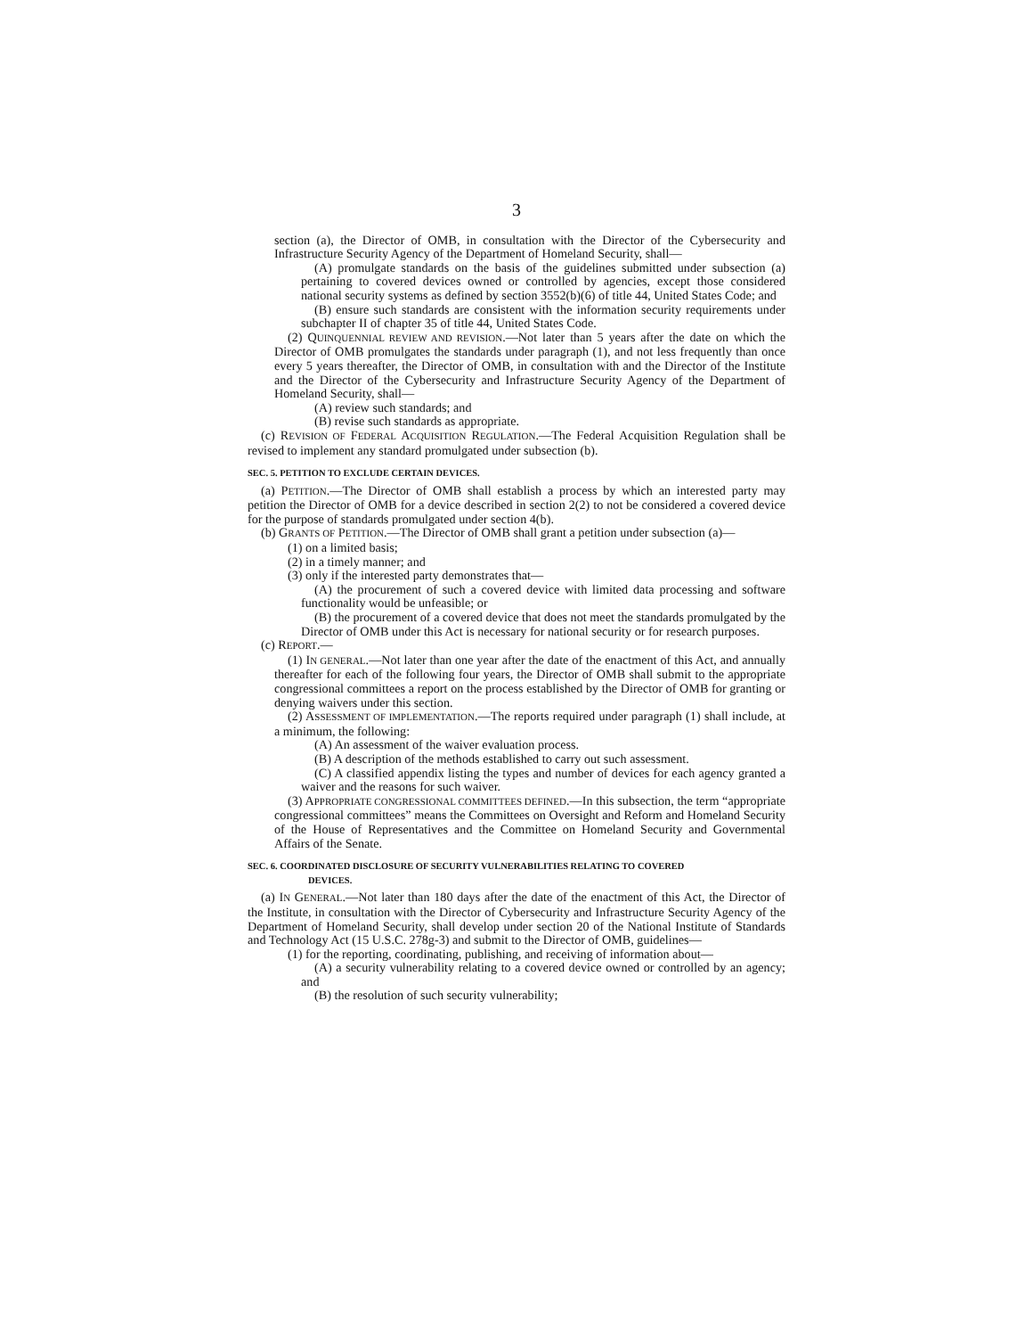3
section (a), the Director of OMB, in consultation with the Director of the Cybersecurity and Infrastructure Security Agency of the Department of Homeland Security, shall—
(A) promulgate standards on the basis of the guidelines submitted under subsection (a) pertaining to covered devices owned or controlled by agencies, except those considered national security systems as defined by section 3552(b)(6) of title 44, United States Code; and
(B) ensure such standards are consistent with the information security requirements under subchapter II of chapter 35 of title 44, United States Code.
(2) QUINQUENNIAL REVIEW AND REVISION.—Not later than 5 years after the date on which the Director of OMB promulgates the standards under paragraph (1), and not less frequently than once every 5 years thereafter, the Director of OMB, in consultation with and the Director of the Institute and the Director of the Cybersecurity and Infrastructure Security Agency of the Department of Homeland Security, shall—
(A) review such standards; and
(B) revise such standards as appropriate.
(c) REVISION OF FEDERAL ACQUISITION REGULATION.—The Federal Acquisition Regulation shall be revised to implement any standard promulgated under subsection (b).
SEC. 5. PETITION TO EXCLUDE CERTAIN DEVICES.
(a) PETITION.—The Director of OMB shall establish a process by which an interested party may petition the Director of OMB for a device described in section 2(2) to not be considered a covered device for the purpose of standards promulgated under section 4(b).
(b) GRANTS OF PETITION.—The Director of OMB shall grant a petition under subsection (a)—
(1) on a limited basis;
(2) in a timely manner; and
(3) only if the interested party demonstrates that—
(A) the procurement of such a covered device with limited data processing and software functionality would be unfeasible; or
(B) the procurement of a covered device that does not meet the standards promulgated by the Director of OMB under this Act is necessary for national security or for research purposes.
(c) REPORT.—
(1) IN GENERAL.—Not later than one year after the date of the enactment of this Act, and annually thereafter for each of the following four years, the Director of OMB shall submit to the appropriate congressional committees a report on the process established by the Director of OMB for granting or denying waivers under this section.
(2) ASSESSMENT OF IMPLEMENTATION.—The reports required under paragraph (1) shall include, at a minimum, the following:
(A) An assessment of the waiver evaluation process.
(B) A description of the methods established to carry out such assessment.
(C) A classified appendix listing the types and number of devices for each agency granted a waiver and the reasons for such waiver.
(3) APPROPRIATE CONGRESSIONAL COMMITTEES DEFINED.—In this subsection, the term “appropriate congressional committees” means the Committees on Oversight and Reform and Homeland Security of the House of Representatives and the Committee on Homeland Security and Governmental Affairs of the Senate.
SEC. 6. COORDINATED DISCLOSURE OF SECURITY VULNERABILITIES RELATING TO COVERED
DEVICES.
(a) IN GENERAL.—Not later than 180 days after the date of the enactment of this Act, the Director of the Institute, in consultation with the Director of Cybersecurity and Infrastructure Security Agency of the Department of Homeland Security, shall develop under section 20 of the National Institute of Standards and Technology Act (15 U.S.C. 278g-3) and submit to the Director of OMB, guidelines—
(1) for the reporting, coordinating, publishing, and receiving of information about—
(A) a security vulnerability relating to a covered device owned or controlled by an agency; and
(B) the resolution of such security vulnerability;